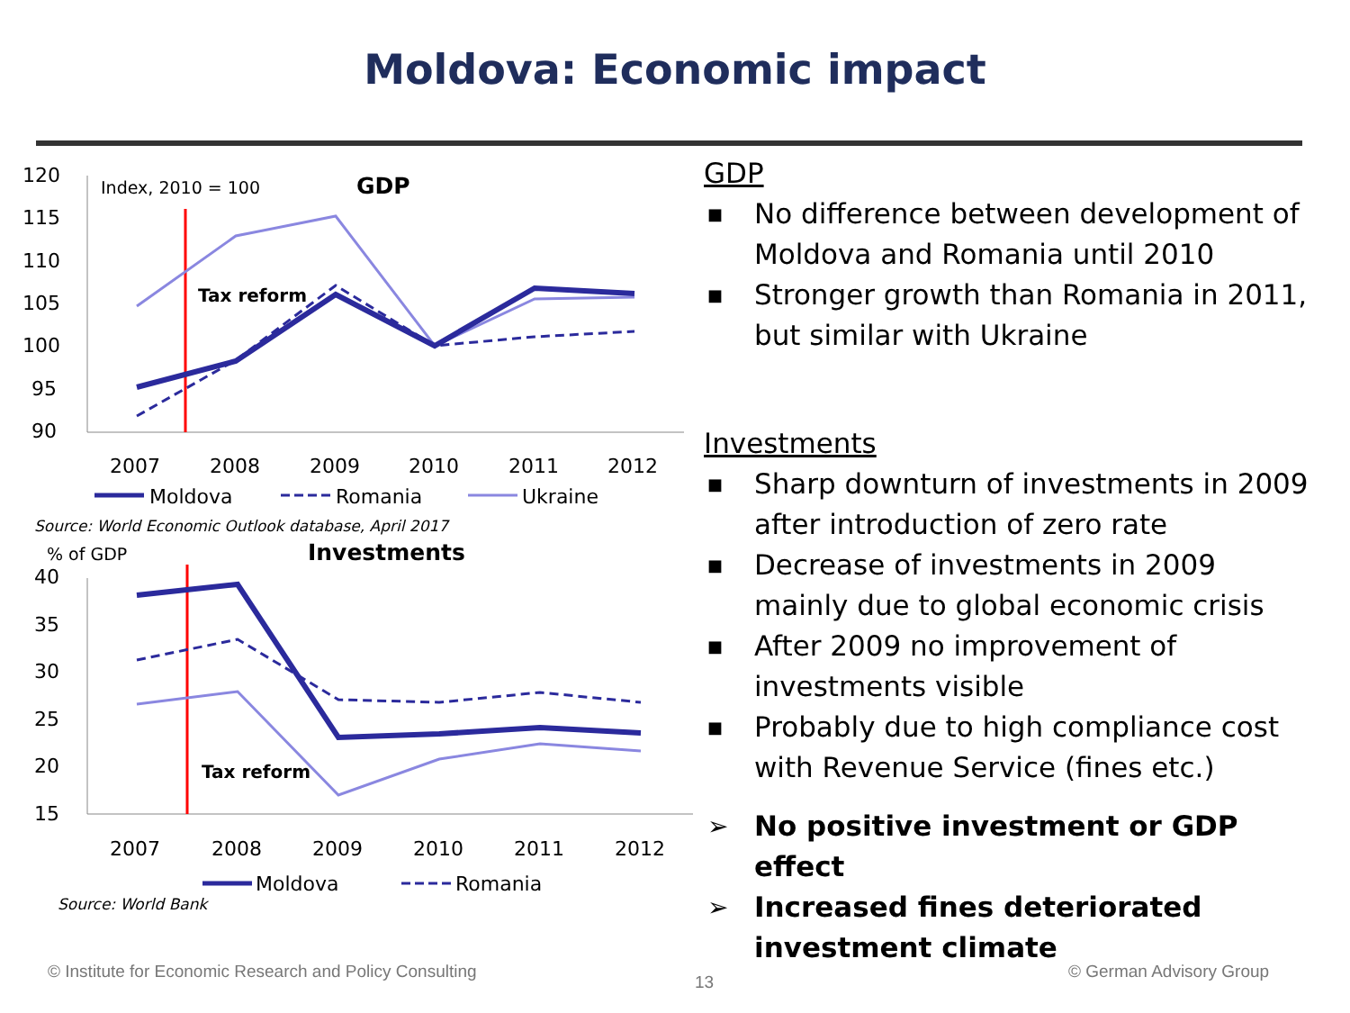Moldova: Economic impact
120
115
110
105
100
95
90
Index, 2010 = 100
GDP
Tax reform
2007
2008
2009
2010
2011
2012
Moldova
Romania
Ukraine
Source: World Economic Outlook database, April 2017
% of GDP
Investments
40
35
30
25
20
15
Tax reform
2007
2008
2009
2010
2011
2012
Moldova
Romania
Source: World Bank
GDP
■ No difference between development of Moldova and Romania until 2010
■ Stronger growth than Romania in 2011, but similar with Ukraine
Investments
■ Sharp downturn of investments in 2009 after introduction of zero rate
■ Decrease of investments in 2009 mainly due to global economic crisis
■ After 2009 no improvement of investments visible
■ Probably due to high compliance cost with Revenue Service (fines etc.)
➢ No positive investment or GDP effect
➢ Increased fines deteriorated investment climate
© Institute for Economic Research and Policy Consulting
13
© German Advisory Group